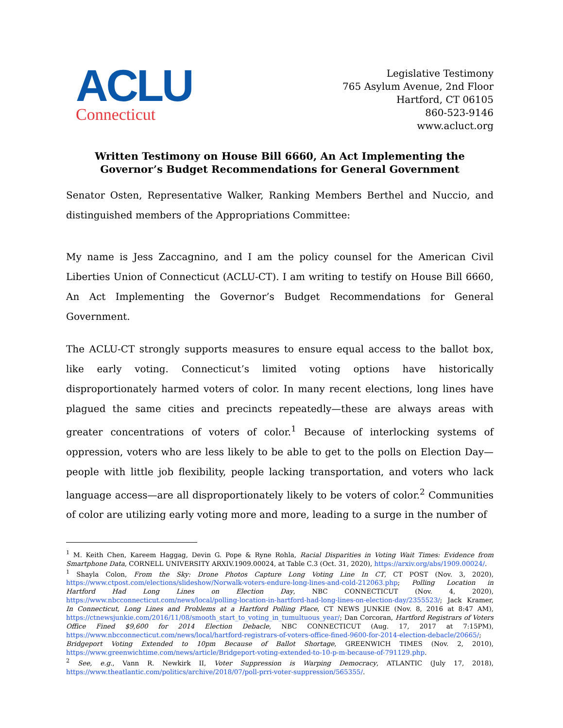ACLU
Connecticut
Legislative Testimony
765 Asylum Avenue, 2nd Floor
Hartford, CT 06105
860-523-9146
www.acluct.org
Written Testimony on House Bill 6660, An Act Implementing the
Governor’s Budget Recommendations for General Government
Senator Osten, Representative Walker, Ranking Members Berthel and Nuccio, and distinguished members of the Appropriations Committee:
My name is Jess Zaccagnino, and I am the policy counsel for the American Civil Liberties Union of Connecticut (ACLU-CT). I am writing to testify on House Bill 6660, An Act Implementing the Governor’s Budget Recommendations for General Government.
The ACLU-CT strongly supports measures to ensure equal access to the ballot box, like early voting. Connecticut’s limited voting options have historically disproportionately harmed voters of color. In many recent elections, long lines have plagued the same cities and precincts repeatedly—these are always areas with greater concentrations of voters of color.<sup>1</sup> Because of interlocking systems of oppression, voters who are less likely to be able to get to the polls on Election Day—people with little job flexibility, people lacking transportation, and voters who lack language access—are all disproportionately likely to be voters of color.<sup>2</sup> Communities of color are utilizing early voting more and more, leading to a surge in the number of
<sup>1</sup> M. Keith Chen, Kareem Haggag, Devin G. Pope & Ryne Rohla, Racial Disparities in Voting Wait Times: Evidence from Smartphone Data, CORNELL UNIVERSITY ARXIV.1909.00024, at Table C.3 (Oct. 31, 2020), https://arxiv.org/abs/1909.00024/.
<sup>1</sup> Shayla Colon, From the Sky: Drone Photos Capture Long Voting Line In CT, CT POST (Nov. 3, 2020), https://www.ctpost.com/elections/slideshow/Norwalk-voters-endure-long-lines-and-cold-212063.php; Polling Location in Hartford Had Long Lines on Election Day, NBC CONNECTICUT (Nov. 4, 2020), https://www.nbcconnecticut.com/news/local/polling-location-in-hartford-had-long-lines-on-election-day/2355523/; Jack Kramer, In Connecticut, Long Lines and Problems at a Hartford Polling Place, CT NEWS JUNKIE (Nov. 8, 2016 at 8:47 AM), https://ctnewsjunkie.com/2016/11/08/smooth_start_to_voting_in_tumultuous_year/; Dan Corcoran, Hartford Registrars of Voters Office Fined $9,600 for 2014 Election Debacle, NBC CONNECTICUT (Aug. 17, 2017 at 7:15PM), https://www.nbcconnecticut.com/news/local/hartford-registrars-of-voters-office-fined-9600-for-2014-election-debacle/20665/; Bridgeport Voting Extended to 10pm Because of Ballot Shortage, GREENWICH TIMES (Nov. 2, 2010), https://www.greenwichtime.com/news/article/Bridgeport-voting-extended-to-10-p-m-because-of-791129.php.
<sup>2</sup> See, e.g., Vann R. Newkirk II, Voter Suppression is Warping Democracy, ATLANTIC (July 17, 2018), https://www.theatlantic.com/politics/archive/2018/07/poll-prri-voter-suppression/565355/.